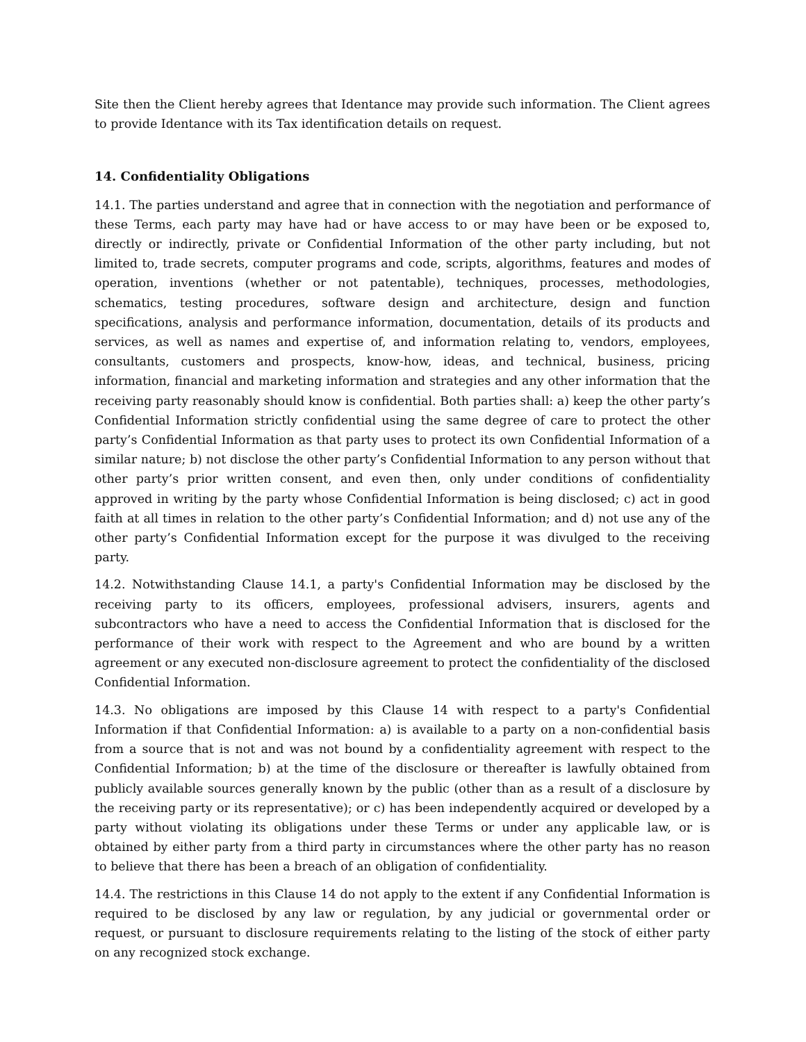Site then the Client hereby agrees that Identance may provide such information. The Client agrees to provide Identance with its Tax identification details on request.
14. Confidentiality Obligations
14.1. The parties understand and agree that in connection with the negotiation and performance of these Terms, each party may have had or have access to or may have been or be exposed to, directly or indirectly, private or Confidential Information of the other party including, but not limited to, trade secrets, computer programs and code, scripts, algorithms, features and modes of operation, inventions (whether or not patentable), techniques, processes, methodologies, schematics, testing procedures, software design and architecture, design and function specifications, analysis and performance information, documentation, details of its products and services, as well as names and expertise of, and information relating to, vendors, employees, consultants, customers and prospects, know-how, ideas, and technical, business, pricing information, financial and marketing information and strategies and any other information that the receiving party reasonably should know is confidential. Both parties shall: a) keep the other party’s Confidential Information strictly confidential using the same degree of care to protect the other party’s Confidential Information as that party uses to protect its own Confidential Information of a similar nature; b) not disclose the other party’s Confidential Information to any person without that other party’s prior written consent, and even then, only under conditions of confidentiality approved in writing by the party whose Confidential Information is being disclosed; c) act in good faith at all times in relation to the other party’s Confidential Information; and d) not use any of the other party’s Confidential Information except for the purpose it was divulged to the receiving party.
14.2. Notwithstanding Clause 14.1, a party's Confidential Information may be disclosed by the receiving party to its officers, employees, professional advisers, insurers, agents and subcontractors who have a need to access the Confidential Information that is disclosed for the performance of their work with respect to the Agreement and who are bound by a written agreement or any executed non-disclosure agreement to protect the confidentiality of the disclosed Confidential Information.
14.3. No obligations are imposed by this Clause 14 with respect to a party's Confidential Information if that Confidential Information: a) is available to a party on a non-confidential basis from a source that is not and was not bound by a confidentiality agreement with respect to the Confidential Information; b) at the time of the disclosure or thereafter is lawfully obtained from publicly available sources generally known by the public (other than as a result of a disclosure by the receiving party or its representative); or c) has been independently acquired or developed by a party without violating its obligations under these Terms or under any applicable law, or is obtained by either party from a third party in circumstances where the other party has no reason to believe that there has been a breach of an obligation of confidentiality.
14.4. The restrictions in this Clause 14 do not apply to the extent if any Confidential Information is required to be disclosed by any law or regulation, by any judicial or governmental order or request, or pursuant to disclosure requirements relating to the listing of the stock of either party on any recognized stock exchange.